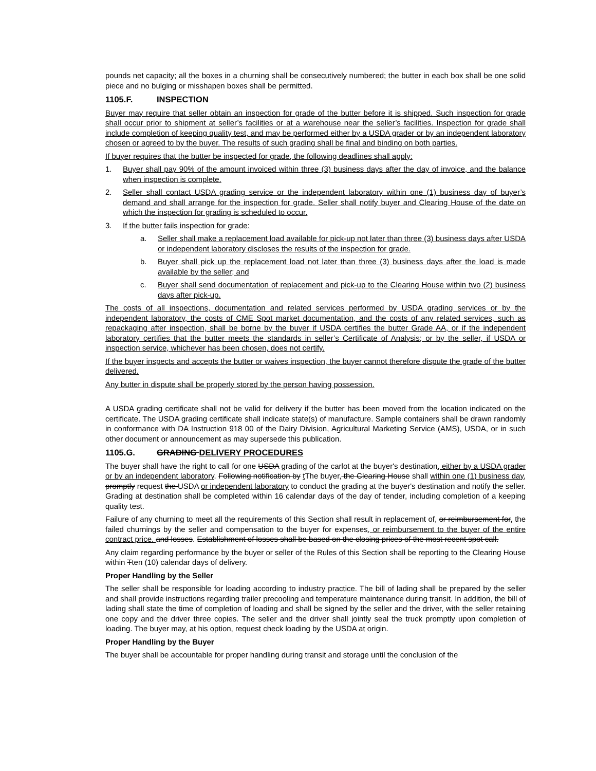pounds net capacity; all the boxes in a churning shall be consecutively numbered; the butter in each box shall be one solid piece and no bulging or misshapen boxes shall be permitted.
1105.F. INSPECTION
Buyer may require that seller obtain an inspection for grade of the butter before it is shipped. Such inspection for grade shall occur prior to shipment at seller’s facilities or at a warehouse near the seller’s facilities. Inspection for grade shall include completion of keeping quality test, and may be performed either by a USDA grader or by an independent laboratory chosen or agreed to by the buyer. The results of such grading shall be final and binding on both parties.
If buyer requires that the butter be inspected for grade, the following deadlines shall apply:
1. Buyer shall pay 90% of the amount invoiced within three (3) business days after the day of invoice, and the balance when inspection is complete.
2. Seller shall contact USDA grading service or the independent laboratory within one (1) business day of buyer’s demand and shall arrange for the inspection for grade. Seller shall notify buyer and Clearing House of the date on which the inspection for grading is scheduled to occur.
3. If the butter fails inspection for grade:
a. Seller shall make a replacement load available for pick-up not later than three (3) business days after USDA or independent laboratory discloses the results of the inspection for grade.
b. Buyer shall pick up the replacement load not later than three (3) business days after the load is made available by the seller; and
c. Buyer shall send documentation of replacement and pick-up to the Clearing House within two (2) business days after pick-up.
The costs of all inspections, documentation and related services performed by USDA grading services or by the independent laboratory, the costs of CME Spot market documentation, and the costs of any related services, such as repackaging after inspection, shall be borne by the buyer if USDA certifies the butter Grade AA, or if the independent laboratory certifies that the butter meets the standards in seller’s Certificate of Analysis; or by the seller, if USDA or inspection service, whichever has been chosen, does not certify.
If the buyer inspects and accepts the butter or waives inspection, the buyer cannot therefore dispute the grade of the butter delivered.
Any butter in dispute shall be properly stored by the person having possession.
A USDA grading certificate shall not be valid for delivery if the butter has been moved from the location indicated on the certificate. The USDA grading certificate shall indicate state(s) of manufacture. Sample containers shall be drawn randomly in conformance with DA Instruction 918 00 of the Dairy Division, Agricultural Marketing Service (AMS), USDA, or in such other document or announcement as may supersede this publication.
1105.G. GRADING DELIVERY PROCEDURES
The buyer shall have the right to call for one USDA grading of the carlot at the buyer's destination, either by a USDA grader or by an independent laboratory. Following notification by t The buyer, the Clearing House shall within one (1) business day, promptly request the USDA or independent laboratory to conduct the grading at the buyer's destination and notify the seller. Grading at destination shall be completed within 16 calendar days of the day of tender, including completion of a keeping quality test.
Failure of any churning to meet all the requirements of this Section shall result in replacement of, or reimbursement for, the failed churnings by the seller and compensation to the buyer for expenses, or reimbursement to the buyer of the entire contract price. and losses. Establishment of losses shall be based on the closing prices of the most recent spot call.
Any claim regarding performance by the buyer or seller of the Rules of this Section shall be reporting to the Clearing House within Tten (10) calendar days of delivery.
Proper Handling by the Seller
The seller shall be responsible for loading according to industry practice. The bill of lading shall be prepared by the seller and shall provide instructions regarding trailer precooling and temperature maintenance during transit. In addition, the bill of lading shall state the time of completion of loading and shall be signed by the seller and the driver, with the seller retaining one copy and the driver three copies. The seller and the driver shall jointly seal the truck promptly upon completion of loading. The buyer may, at his option, request check loading by the USDA at origin.
Proper Handling by the Buyer
The buyer shall be accountable for proper handling during transit and storage until the conclusion of the